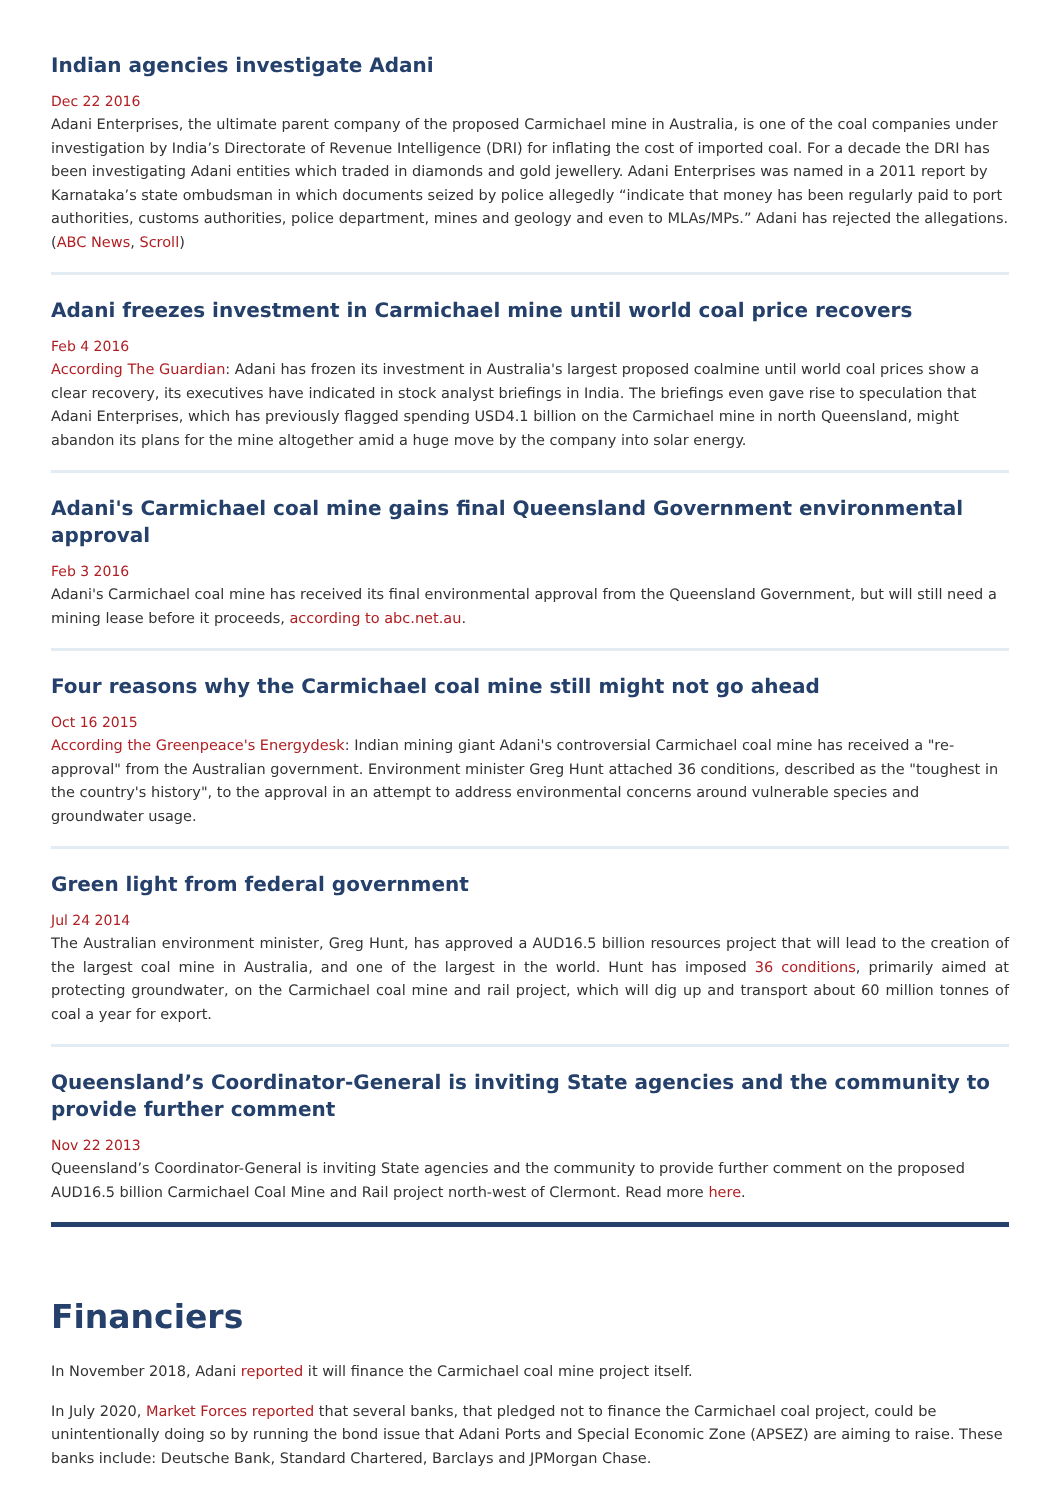Indian agencies investigate Adani
Dec 22 2016
Adani Enterprises, the ultimate parent company of the proposed Carmichael mine in Australia, is one of the coal companies under investigation by India’s Directorate of Revenue Intelligence (DRI) for inflating the cost of imported coal. For a decade the DRI has been investigating Adani entities which traded in diamonds and gold jewellery. Adani Enterprises was named in a 2011 report by Karnataka’s state ombudsman in which documents seized by police allegedly “indicate that money has been regularly paid to port authorities, customs authorities, police department, mines and geology and even to MLAs/MPs.” Adani has rejected the allegations. (ABC News, Scroll)
Adani freezes investment in Carmichael mine until world coal price recovers
Feb 4 2016
According The Guardian: Adani has frozen its investment in Australia's largest proposed coalmine until world coal prices show a clear recovery, its executives have indicated in stock analyst briefings in India. The briefings even gave rise to speculation that Adani Enterprises, which has previously flagged spending USD4.1 billion on the Carmichael mine in north Queensland, might abandon its plans for the mine altogether amid a huge move by the company into solar energy.
Adani's Carmichael coal mine gains final Queensland Government environmental approval
Feb 3 2016
Adani's Carmichael coal mine has received its final environmental approval from the Queensland Government, but will still need a mining lease before it proceeds, according to abc.net.au.
Four reasons why the Carmichael coal mine still might not go ahead
Oct 16 2015
According the Greenpeace's Energydesk: Indian mining giant Adani's controversial Carmichael coal mine has received a "re-approval" from the Australian government. Environment minister Greg Hunt attached 36 conditions, described as the "toughest in the country's history", to the approval in an attempt to address environmental concerns around vulnerable species and groundwater usage.
Green light from federal government
Jul 24 2014
The Australian environment minister, Greg Hunt, has approved a AUD16.5 billion resources project that will lead to the creation of the largest coal mine in Australia, and one of the largest in the world. Hunt has imposed 36 conditions, primarily aimed at protecting groundwater, on the Carmichael coal mine and rail project, which will dig up and transport about 60 million tonnes of coal a year for export.
Queensland’s Coordinator-General is inviting State agencies and the community to provide further comment
Nov 22 2013
Queensland’s Coordinator-General is inviting State agencies and the community to provide further comment on the proposed AUD16.5 billion Carmichael Coal Mine and Rail project north-west of Clermont. Read more here.
Financiers
In November 2018, Adani reported it will finance the Carmichael coal mine project itself.
In July 2020, Market Forces reported that several banks, that pledged not to finance the Carmichael coal project, could be unintentionally doing so by running the bond issue that Adani Ports and Special Economic Zone (APSEZ) are aiming to raise. These banks include: Deutsche Bank, Standard Chartered, Barclays and JPMorgan Chase.